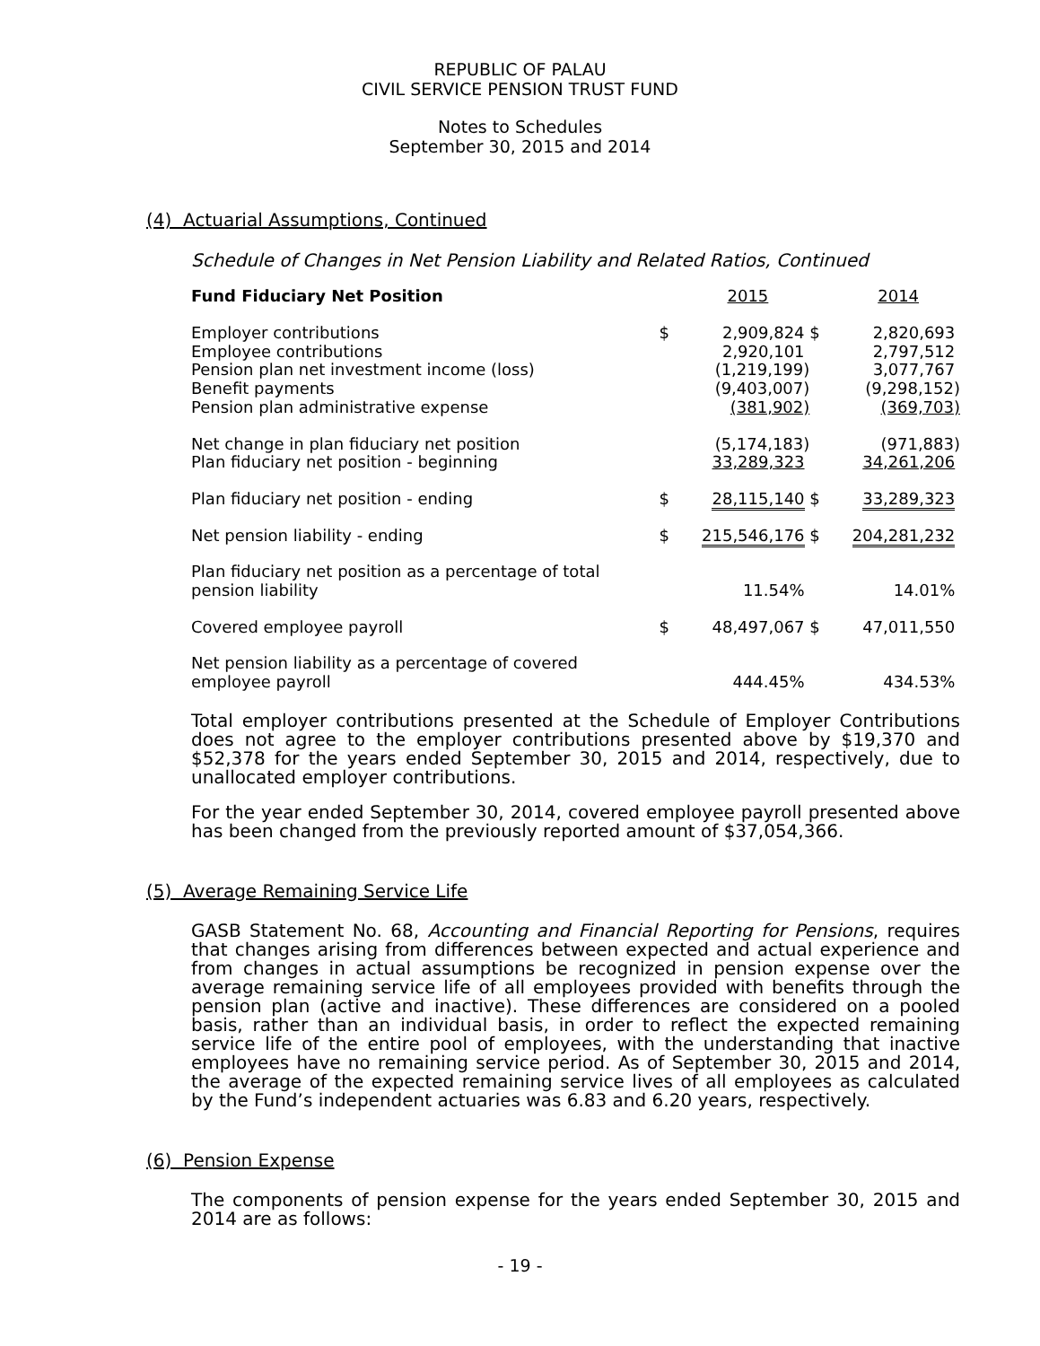REPUBLIC OF PALAU
CIVIL SERVICE PENSION TRUST FUND
Notes to Schedules
September 30, 2015 and 2014
(4) Actuarial Assumptions, Continued
Schedule of Changes in Net Pension Liability and Related Ratios, Continued
| Fund Fiduciary Net Position | | 2015 | | 2014 |
| Employer contributions | $ | 2,909,824 | $ | 2,820,693 |
| Employee contributions | | 2,920,101 | | 2,797,512 |
| Pension plan net investment income (loss) | | (1,219,199) | | 3,077,767 |
| Benefit payments | | (9,403,007) | | (9,298,152) |
| Pension plan administrative expense | | (381,902) | | (369,703) |
| Net change in plan fiduciary net position | | (5,174,183) | | (971,883) |
| Plan fiduciary net position - beginning | | 33,289,323 | | 34,261,206 |
| Plan fiduciary net position - ending | $ | 28,115,140 | $ | 33,289,323 |
| Net pension liability - ending | $ | 215,546,176 | $ | 204,281,232 |
| Plan fiduciary net position as a percentage of total pension liability | | 11.54% | | 14.01% |
| Covered employee payroll | $ | 48,497,067 | $ | 47,011,550 |
| Net pension liability as a percentage of covered employee payroll | | 444.45% | | 434.53% |
Total employer contributions presented at the Schedule of Employer Contributions does not agree to the employer contributions presented above by $19,370 and $52,378 for the years ended September 30, 2015 and 2014, respectively, due to unallocated employer contributions.
For the year ended September 30, 2014, covered employee payroll presented above has been changed from the previously reported amount of $37,054,366.
(5) Average Remaining Service Life
GASB Statement No. 68, Accounting and Financial Reporting for Pensions, requires that changes arising from differences between expected and actual experience and from changes in actual assumptions be recognized in pension expense over the average remaining service life of all employees provided with benefits through the pension plan (active and inactive). These differences are considered on a pooled basis, rather than an individual basis, in order to reflect the expected remaining service life of the entire pool of employees, with the understanding that inactive employees have no remaining service period. As of September 30, 2015 and 2014, the average of the expected remaining service lives of all employees as calculated by the Fund’s independent actuaries was 6.83 and 6.20 years, respectively.
(6) Pension Expense
The components of pension expense for the years ended September 30, 2015 and 2014 are as follows:
- 19 -